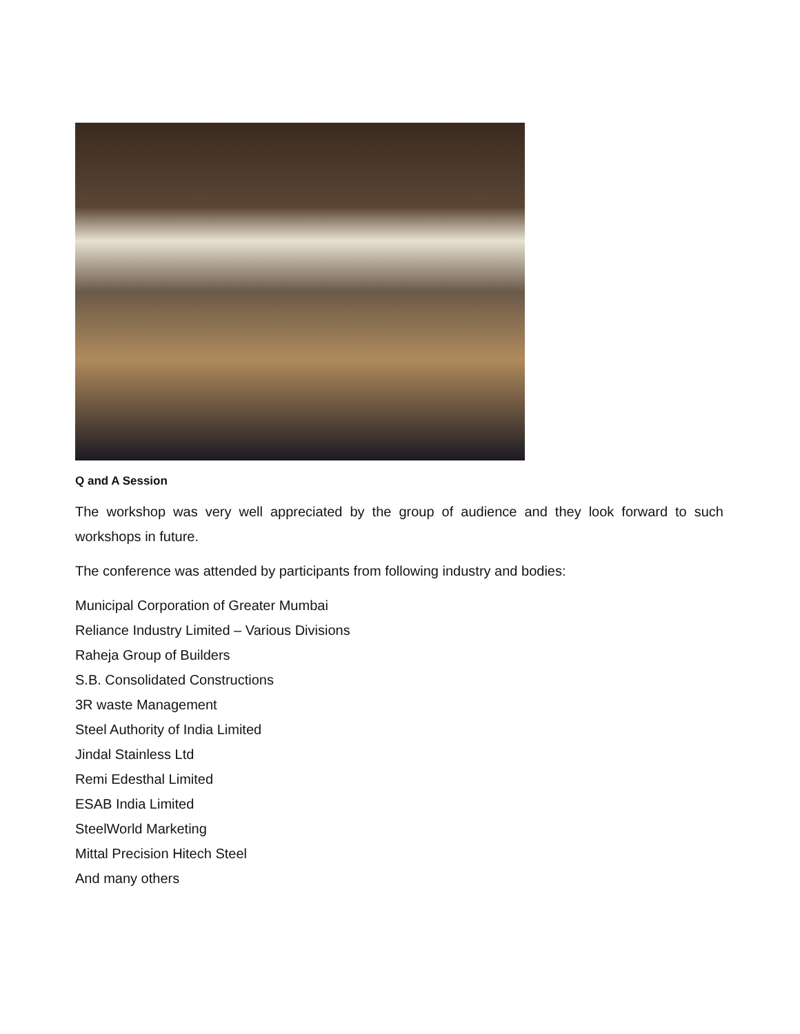Q and A Session
The workshop was very well appreciated by the group of audience and they look forward to such workshops in future.
The conference was attended by participants from following industry and bodies:
Municipal Corporation of Greater Mumbai
Reliance Industry Limited – Various Divisions
Raheja Group of Builders
S.B. Consolidated Constructions
3R waste Management
Steel Authority of India Limited
Jindal Stainless Ltd
Remi Edesthal Limited
ESAB India Limited
SteelWorld Marketing
Mittal Precision Hitech Steel
And many others